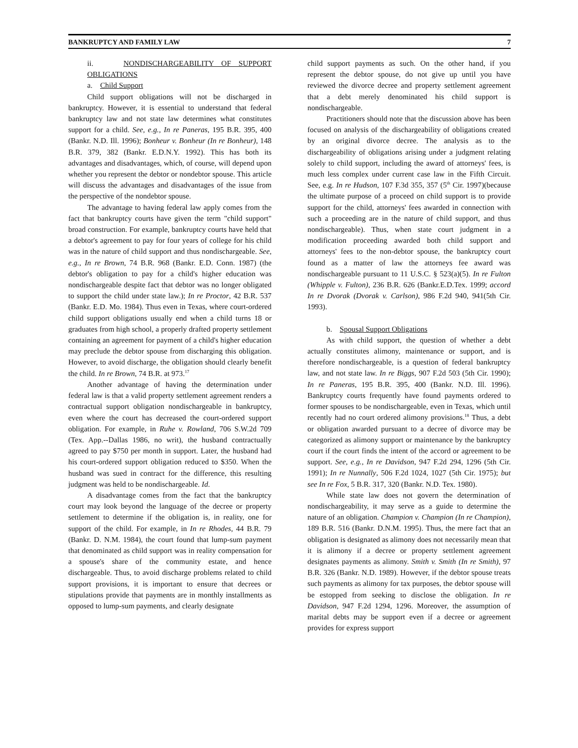BANKRUPTCY AND FAMILY LAW 7
ii. NONDISCHARGEABILITY OF SUPPORT OBLIGATIONS
a. Child Support
Child support obligations will not be discharged in bankruptcy. However, it is essential to understand that federal bankruptcy law and not state law determines what constitutes support for a child. See, e.g., In re Paneras, 195 B.R. 395, 400 (Bankr. N.D. Ill. 1996); Bonheur v. Bonheur (In re Bonheur), 148 B.R. 379, 382 (Bankr. E.D.N.Y. 1992). This has both its advantages and disadvantages, which, of course, will depend upon whether you represent the debtor or nondebtor spouse. This article will discuss the advantages and disadvantages of the issue from the perspective of the nondebtor spouse.
The advantage to having federal law apply comes from the fact that bankruptcy courts have given the term "child support" broad construction. For example, bankruptcy courts have held that a debtor's agreement to pay for four years of college for his child was in the nature of child support and thus nondischargeable. See, e.g., In re Brown, 74 B.R. 968 (Bankr. E.D. Conn. 1987) (the debtor's obligation to pay for a child's higher education was nondischargeable despite fact that debtor was no longer obligated to support the child under state law.); In re Proctor, 42 B.R. 537 (Bankr. E.D. Mo. 1984). Thus even in Texas, where court-ordered child support obligations usually end when a child turns 18 or graduates from high school, a properly drafted property settlement containing an agreement for payment of a child's higher education may preclude the debtor spouse from discharging this obligation. However, to avoid discharge, the obligation should clearly benefit the child. In re Brown, 74 B.R. at 973.<sup>17</sup>
Another advantage of having the determination under federal law is that a valid property settlement agreement renders a contractual support obligation nondischargeable in bankruptcy, even where the court has decreased the court-ordered support obligation. For example, in Ruhe v. Rowland, 706 S.W.2d 709 (Tex. App.--Dallas 1986, no writ), the husband contractually agreed to pay $750 per month in support. Later, the husband had his court-ordered support obligation reduced to $350. When the husband was sued in contract for the difference, this resulting judgment was held to be nondischargeable. Id.
A disadvantage comes from the fact that the bankruptcy court may look beyond the language of the decree or property settlement to determine if the obligation is, in reality, one for support of the child. For example, in In re Rhodes, 44 B.R. 79 (Bankr. D. N.M. 1984), the court found that lump-sum payment that denominated as child support was in reality compensation for a spouse's share of the community estate, and hence dischargeable. Thus, to avoid discharge problems related to child support provisions, it is important to ensure that decrees or stipulations provide that payments are in monthly installments as opposed to lump-sum payments, and clearly designate
child support payments as such. On the other hand, if you represent the debtor spouse, do not give up until you have reviewed the divorce decree and property settlement agreement that a debt merely denominated his child support is nondischargeable.
Practitioners should note that the discussion above has been focused on analysis of the dischargeability of obligations created by an original divorce decree. The analysis as to the dischargeability of obligations arising under a judgment relating solely to child support, including the award of attorneys' fees, is much less complex under current case law in the Fifth Circuit. See, e.g. In re Hudson, 107 F.3d 355, 357 (5<sup>th</sup> Cir. 1997)(because the ultimate purpose of a proceed on child support is to provide support for the child, attorneys' fees awarded in connection with such a proceeding are in the nature of child support, and thus nondischargeable). Thus, when state court judgment in a modification proceeding awarded both child support and attorneys' fees to the non-debtor spouse, the bankruptcy court found as a matter of law the attorneys fee award was nondischargeable pursuant to 11 U.S.C. § 523(a)(5). In re Fulton (Whipple v. Fulton), 236 B.R. 626 (Bankr.E.D.Tex. 1999; accord In re Dvorak (Dvorak v. Carlson), 986 F.2d 940, 941(5th Cir. 1993).
b. Spousal Support Obligations
As with child support, the question of whether a debt actually constitutes alimony, maintenance or support, and is therefore nondischargeable, is a question of federal bankruptcy law, and not state law. In re Biggs, 907 F.2d 503 (5th Cir. 1990); In re Paneras, 195 B.R. 395, 400 (Bankr. N.D. Ill. 1996). Bankruptcy courts frequently have found payments ordered to former spouses to be nondischargeable, even in Texas, which until recently had no court ordered alimony provisions.<sup>18</sup> Thus, a debt or obligation awarded pursuant to a decree of divorce may be categorized as alimony support or maintenance by the bankruptcy court if the court finds the intent of the accord or agreement to be support. See, e.g., In re Davidson, 947 F.2d 294, 1296 (5th Cir. 1991); In re Nunnally, 506 F.2d 1024, 1027 (5th Cir. 1975); but see In re Fox, 5 B.R. 317, 320 (Bankr. N.D. Tex. 1980).
While state law does not govern the determination of nondischargeability, it may serve as a guide to determine the nature of an obligation. Champion v. Champion (In re Champion), 189 B.R. 516 (Bankr. D.N.M. 1995). Thus, the mere fact that an obligation is designated as alimony does not necessarily mean that it is alimony if a decree or property settlement agreement designates payments as alimony. Smith v. Smith (In re Smith), 97 B.R. 326 (Bankr. N.D. 1989). However, if the debtor spouse treats such payments as alimony for tax purposes, the debtor spouse will be estopped from seeking to disclose the obligation. In re Davidson, 947 F.2d 1294, 1296. Moreover, the assumption of marital debts may be support even if a decree or agreement provides for express support